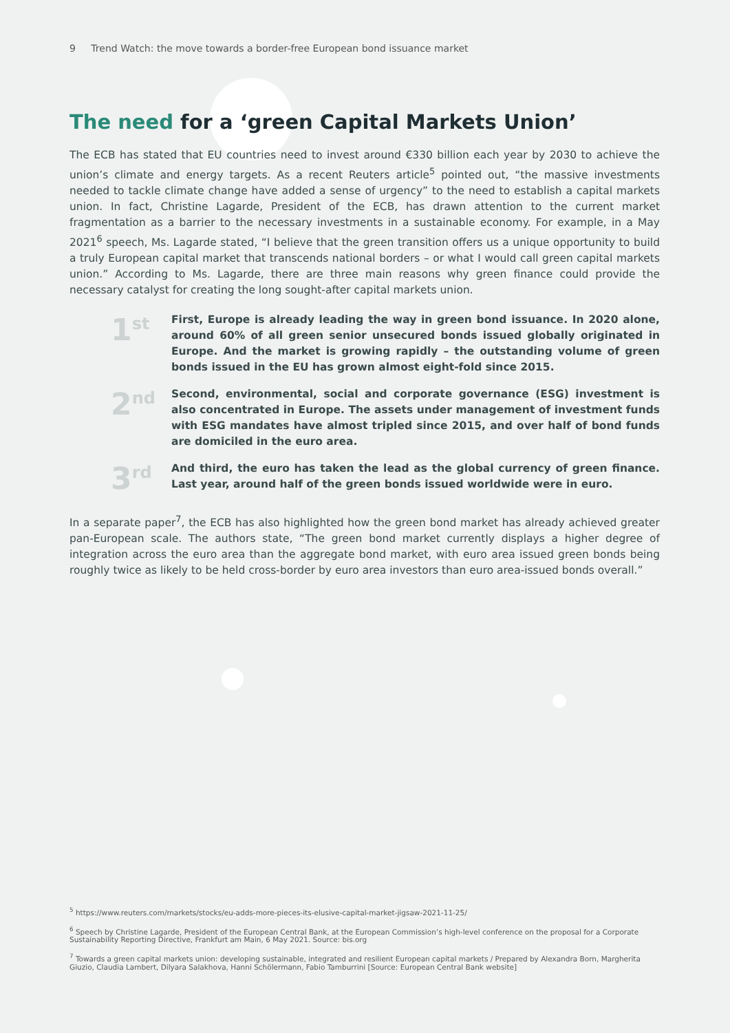9 Trend Watch: the move towards a border-free European bond issuance market
The need for a ‘green Capital Markets Union’
The ECB has stated that EU countries need to invest around €330 billion each year by 2030 to achieve the union’s climate and energy targets. As a recent Reuters article<sup>5</sup> pointed out, “the massive investments needed to tackle climate change have added a sense of urgency” to the need to establish a capital markets union. In fact, Christine Lagarde, President of the ECB, has drawn attention to the current market fragmentation as a barrier to the necessary investments in a sustainable economy. For example, in a May 2021<sup>6</sup> speech, Ms. Lagarde stated, “I believe that the green transition offers us a unique opportunity to build a truly European capital market that transcends national borders – or what I would call green capital markets union.” According to Ms. Lagarde, there are three main reasons why green finance could provide the necessary catalyst for creating the long sought-after capital markets union.
1<sup>st</sup>
First, Europe is already leading the way in green bond issuance. In 2020 alone, around 60% of all green senior unsecured bonds issued globally originated in Europe. And the market is growing rapidly – the outstanding volume of green bonds issued in the EU has grown almost eight-fold since 2015.
2<sup>nd</sup>
Second, environmental, social and corporate governance (ESG) investment is also concentrated in Europe. The assets under management of investment funds with ESG mandates have almost tripled since 2015, and over half of bond funds are domiciled in the euro area.
3<sup>rd</sup>
And third, the euro has taken the lead as the global currency of green finance. Last year, around half of the green bonds issued worldwide were in euro.
In a separate paper<sup>7</sup>, the ECB has also highlighted how the green bond market has already achieved greater pan-European scale. The authors state, “The green bond market currently displays a higher degree of integration across the euro area than the aggregate bond market, with euro area issued green bonds being roughly twice as likely to be held cross-border by euro area investors than euro area-issued bonds overall.”
<sup>5</sup> https://www.reuters.com/markets/stocks/eu-adds-more-pieces-its-elusive-capital-market-jigsaw-2021-11-25/
<sup>6</sup> Speech by Christine Lagarde, President of the European Central Bank, at the European Commission’s high-level conference on the proposal for a Corporate Sustainability Reporting Directive, Frankfurt am Main, 6 May 2021. Source: bis.org
<sup>7</sup> Towards a green capital markets union: developing sustainable, integrated and resilient European capital markets / Prepared by Alexandra Born, Margherita Giuzio, Claudia Lambert, Dilyara Salakhova, Hanni Schölermann, Fabio Tamburrini [Source: European Central Bank website]